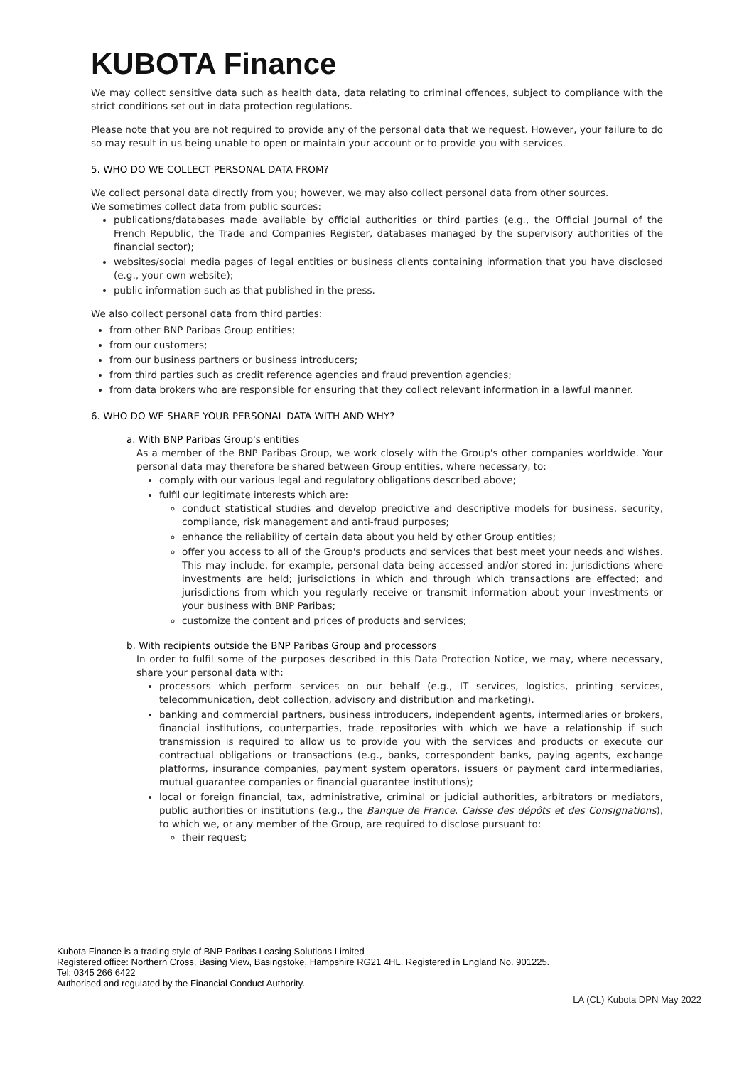KUBOTA Finance
We may collect sensitive data such as health data, data relating to criminal offences, subject to compliance with the strict conditions set out in data protection regulations.
Please note that you are not required to provide any of the personal data that we request. However, your failure to do so may result in us being unable to open or maintain your account or to provide you with services.
5. WHO DO WE COLLECT PERSONAL DATA FROM?
We collect personal data directly from you; however, we may also collect personal data from other sources.
We sometimes collect data from public sources:
publications/databases made available by official authorities or third parties (e.g., the Official Journal of the French Republic, the Trade and Companies Register, databases managed by the supervisory authorities of the financial sector);
websites/social media pages of legal entities or business clients containing information that you have disclosed (e.g., your own website);
public information such as that published in the press.
We also collect personal data from third parties:
from other BNP Paribas Group entities;
from our customers;
from our business partners or business introducers;
from third parties such as credit reference agencies and fraud prevention agencies;
from data brokers who are responsible for ensuring that they collect relevant information in a lawful manner.
6. WHO DO WE SHARE YOUR PERSONAL DATA WITH AND WHY?
a. With BNP Paribas Group's entities
As a member of the BNP Paribas Group, we work closely with the Group's other companies worldwide. Your personal data may therefore be shared between Group entities, where necessary, to:
comply with our various legal and regulatory obligations described above;
fulfil our legitimate interests which are:
conduct statistical studies and develop predictive and descriptive models for business, security, compliance, risk management and anti-fraud purposes;
enhance the reliability of certain data about you held by other Group entities;
offer you access to all of the Group's products and services that best meet your needs and wishes. This may include, for example, personal data being accessed and/or stored in: jurisdictions where investments are held; jurisdictions in which and through which transactions are effected; and jurisdictions from which you regularly receive or transmit information about your investments or your business with BNP Paribas;
customize the content and prices of products and services;
b. With recipients outside the BNP Paribas Group and processors
In order to fulfil some of the purposes described in this Data Protection Notice, we may, where necessary, share your personal data with:
processors which perform services on our behalf (e.g., IT services, logistics, printing services, telecommunication, debt collection, advisory and distribution and marketing).
banking and commercial partners, business introducers, independent agents, intermediaries or brokers, financial institutions, counterparties, trade repositories with which we have a relationship if such transmission is required to allow us to provide you with the services and products or execute our contractual obligations or transactions (e.g., banks, correspondent banks, paying agents, exchange platforms, insurance companies, payment system operators, issuers or payment card intermediaries, mutual guarantee companies or financial guarantee institutions);
local or foreign financial, tax, administrative, criminal or judicial authorities, arbitrators or mediators, public authorities or institutions (e.g., the Banque de France, Caisse des dépôts et des Consignations), to which we, or any member of the Group, are required to disclose pursuant to:
their request;
Kubota Finance is a trading style of BNP Paribas Leasing Solutions Limited
Registered office: Northern Cross, Basing View, Basingstoke, Hampshire RG21 4HL. Registered in England No. 901225.
Tel: 0345 266 6422
Authorised and regulated by the Financial Conduct Authority.
LA (CL) Kubota DPN May 2022